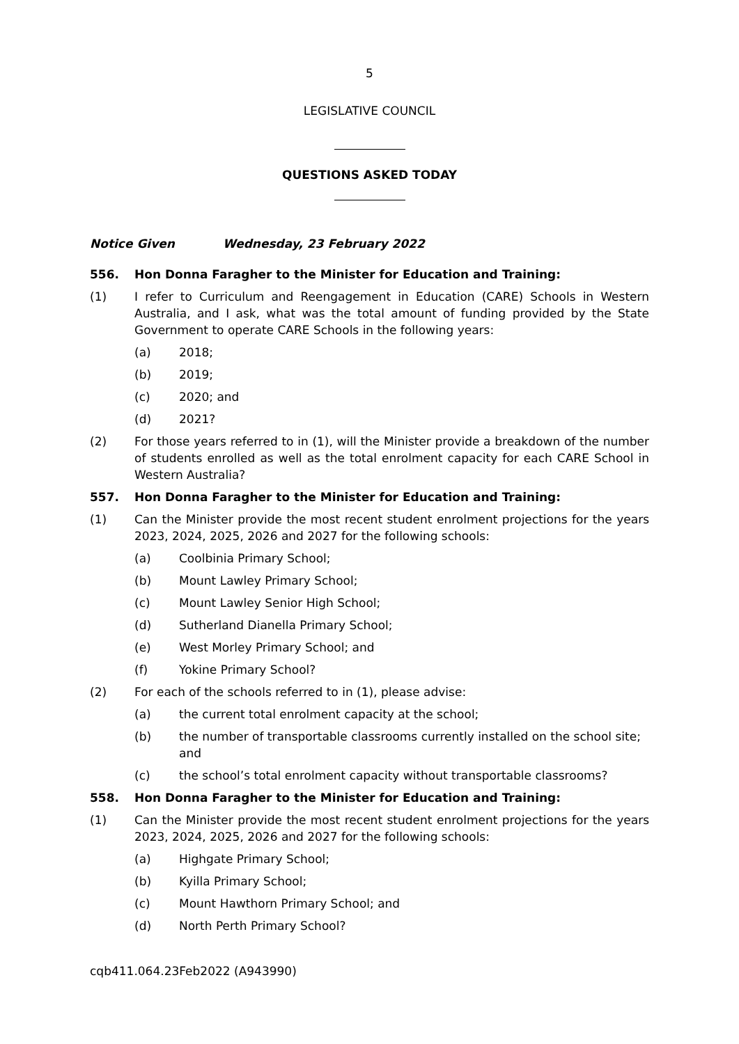5
LEGISLATIVE COUNCIL
QUESTIONS ASKED TODAY
Notice Given Wednesday, 23 February 2022
556. Hon Donna Faragher to the Minister for Education and Training:
(1) I refer to Curriculum and Reengagement in Education (CARE) Schools in Western Australia, and I ask, what was the total amount of funding provided by the State Government to operate CARE Schools in the following years:
(a) 2018;
(b) 2019;
(c) 2020; and
(d) 2021?
(2) For those years referred to in (1), will the Minister provide a breakdown of the number of students enrolled as well as the total enrolment capacity for each CARE School in Western Australia?
557. Hon Donna Faragher to the Minister for Education and Training:
(1) Can the Minister provide the most recent student enrolment projections for the years 2023, 2024, 2025, 2026 and 2027 for the following schools:
(a) Coolbinia Primary School;
(b) Mount Lawley Primary School;
(c) Mount Lawley Senior High School;
(d) Sutherland Dianella Primary School;
(e) West Morley Primary School; and
(f) Yokine Primary School?
(2) For each of the schools referred to in (1), please advise:
(a) the current total enrolment capacity at the school;
(b) the number of transportable classrooms currently installed on the school site; and
(c) the school’s total enrolment capacity without transportable classrooms?
558. Hon Donna Faragher to the Minister for Education and Training:
(1) Can the Minister provide the most recent student enrolment projections for the years 2023, 2024, 2025, 2026 and 2027 for the following schools:
(a) Highgate Primary School;
(b) Kyilla Primary School;
(c) Mount Hawthorn Primary School; and
(d) North Perth Primary School?
cqb411.064.23Feb2022 (A943990)